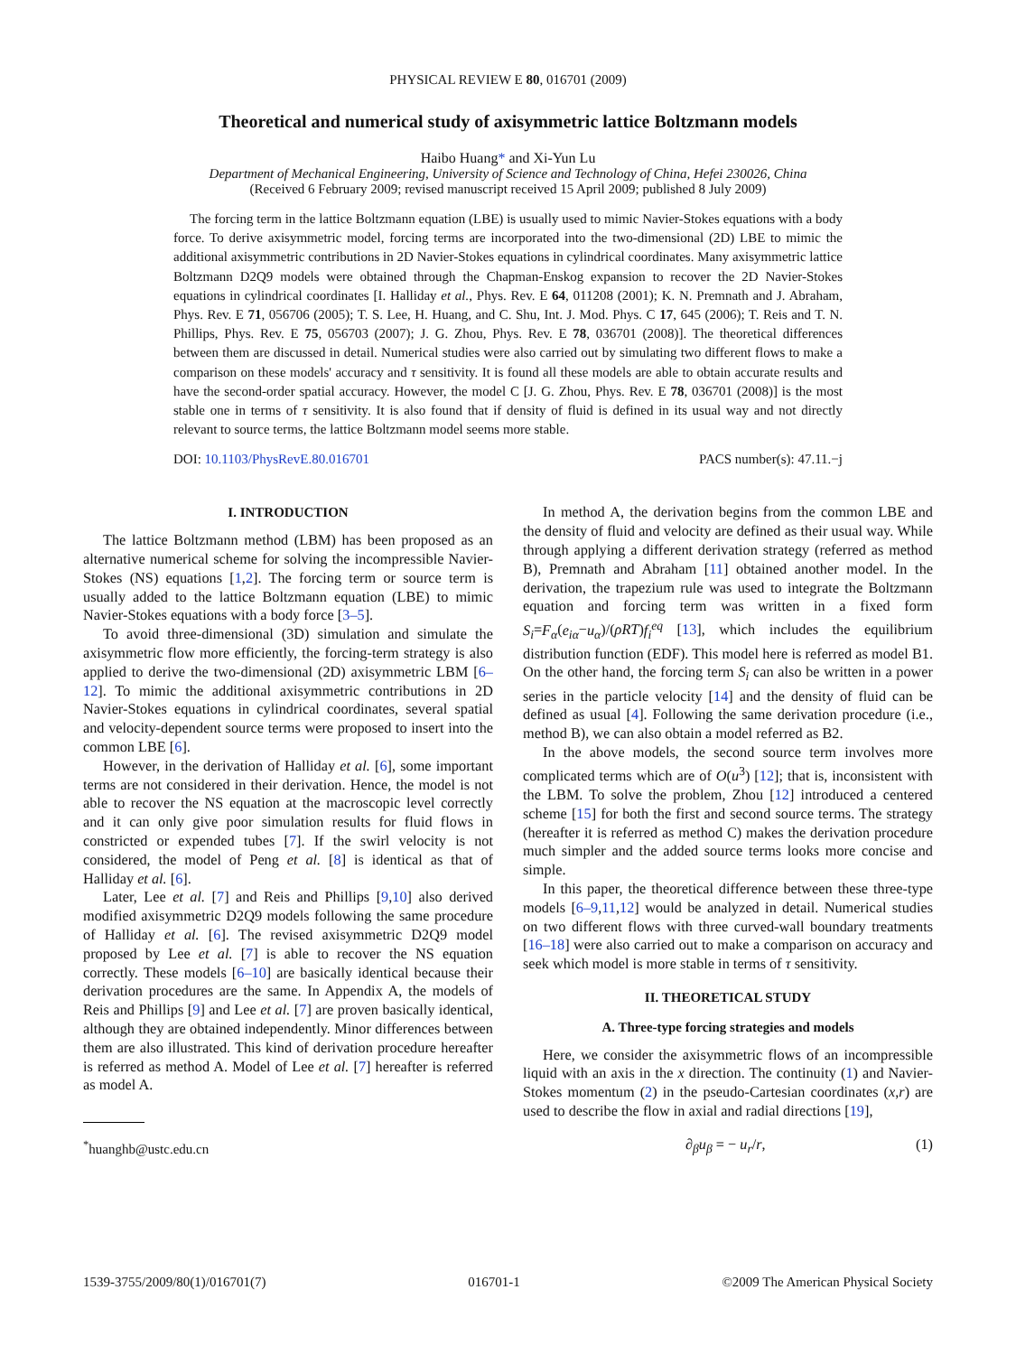PHYSICAL REVIEW E 80, 016701 (2009)
Theoretical and numerical study of axisymmetric lattice Boltzmann models
Haibo Huang* and Xi-Yun Lu
Department of Mechanical Engineering, University of Science and Technology of China, Hefei 230026, China
(Received 6 February 2009; revised manuscript received 15 April 2009; published 8 July 2009)
The forcing term in the lattice Boltzmann equation (LBE) is usually used to mimic Navier-Stokes equations with a body force. To derive axisymmetric model, forcing terms are incorporated into the two-dimensional (2D) LBE to mimic the additional axisymmetric contributions in 2D Navier-Stokes equations in cylindrical coordinates. Many axisymmetric lattice Boltzmann D2Q9 models were obtained through the Chapman-Enskog expansion to recover the 2D Navier-Stokes equations in cylindrical coordinates [I. Halliday et al., Phys. Rev. E 64, 011208 (2001); K. N. Premnath and J. Abraham, Phys. Rev. E 71, 056706 (2005); T. S. Lee, H. Huang, and C. Shu, Int. J. Mod. Phys. C 17, 645 (2006); T. Reis and T. N. Phillips, Phys. Rev. E 75, 056703 (2007); J. G. Zhou, Phys. Rev. E 78, 036701 (2008)]. The theoretical differences between them are discussed in detail. Numerical studies were also carried out by simulating two different flows to make a comparison on these models' accuracy and τ sensitivity. It is found all these models are able to obtain accurate results and have the second-order spatial accuracy. However, the model C [J. G. Zhou, Phys. Rev. E 78, 036701 (2008)] is the most stable one in terms of τ sensitivity. It is also found that if density of fluid is defined in its usual way and not directly relevant to source terms, the lattice Boltzmann model seems more stable.
DOI: 10.1103/PhysRevE.80.016701 PACS number(s): 47.11.−j
I. INTRODUCTION
The lattice Boltzmann method (LBM) has been proposed as an alternative numerical scheme for solving the incompressible Navier-Stokes (NS) equations [1,2]. The forcing term or source term is usually added to the lattice Boltzmann equation (LBE) to mimic Navier-Stokes equations with a body force [3–5].
To avoid three-dimensional (3D) simulation and simulate the axisymmetric flow more efficiently, the forcing-term strategy is also applied to derive the two-dimensional (2D) axisymmetric LBM [6–12]. To mimic the additional axisymmetric contributions in 2D Navier-Stokes equations in cylindrical coordinates, several spatial and velocity-dependent source terms were proposed to insert into the common LBE [6].
However, in the derivation of Halliday et al. [6], some important terms are not considered in their derivation. Hence, the model is not able to recover the NS equation at the macroscopic level correctly and it can only give poor simulation results for fluid flows in constricted or expended tubes [7]. If the swirl velocity is not considered, the model of Peng et al. [8] is identical as that of Halliday et al. [6].
Later, Lee et al. [7] and Reis and Phillips [9,10] also derived modified axisymmetric D2Q9 models following the same procedure of Halliday et al. [6]. The revised axisymmetric D2Q9 model proposed by Lee et al. [7] is able to recover the NS equation correctly. These models [6–10] are basically identical because their derivation procedures are the same. In Appendix A, the models of Reis and Phillips [9] and Lee et al. [7] are proven basically identical, although they are obtained independently. Minor differences between them are also illustrated. This kind of derivation procedure hereafter is referred as method A. Model of Lee et al. [7] hereafter is referred as model A.
<sup>*</sup> huanghb@ustc.edu.cn
In method A, the derivation begins from the common LBE and the density of fluid and velocity are defined as their usual way. While through applying a different derivation strategy (referred as method B), Premnath and Abraham [11] obtained another model. In the derivation, the trapezium rule was used to integrate the Boltzmann equation and forcing term was written in a fixed form S<sub>i</sub>=F<sub>α</sub>(e<sub>iα</sub>−u<sub>α</sub>)/(ρRT)f<sub>i</sub><sup>eq</sup> [13], which includes the equilibrium distribution function (EDF). This model here is referred as model B1. On the other hand, the forcing term S<sub>i</sub> can also be written in a power series in the particle velocity [14] and the density of fluid can be defined as usual [4]. Following the same derivation procedure (i.e., method B), we can also obtain a model referred as B2.
In the above models, the second source term involves more complicated terms which are of O(u<sup>3</sup>) [12]; that is, inconsistent with the LBM. To solve the problem, Zhou [12] introduced a centered scheme [15] for both the first and second source terms. The strategy (hereafter it is referred as method C) makes the derivation procedure much simpler and the added source terms looks more concise and simple.
In this paper, the theoretical difference between these three-type models [6–9,11,12] would be analyzed in detail. Numerical studies on two different flows with three curved-wall boundary treatments [16–18] were also carried out to make a comparison on accuracy and seek which model is more stable in terms of τ sensitivity.
II. THEORETICAL STUDY
A. Three-type forcing strategies and models
Here, we consider the axisymmetric flows of an incompressible liquid with an axis in the x direction. The continuity (1) and Navier-Stokes momentum (2) in the pseudo-Cartesian coordinates (x,r) are used to describe the flow in axial and radial directions [19],
∂<sub>β</sub>u<sub>β</sub> = − u<sub>r</sub>/r, (1)
1539-3755/2009/80(1)/016701(7) 016701-1 ©2009 The American Physical Society